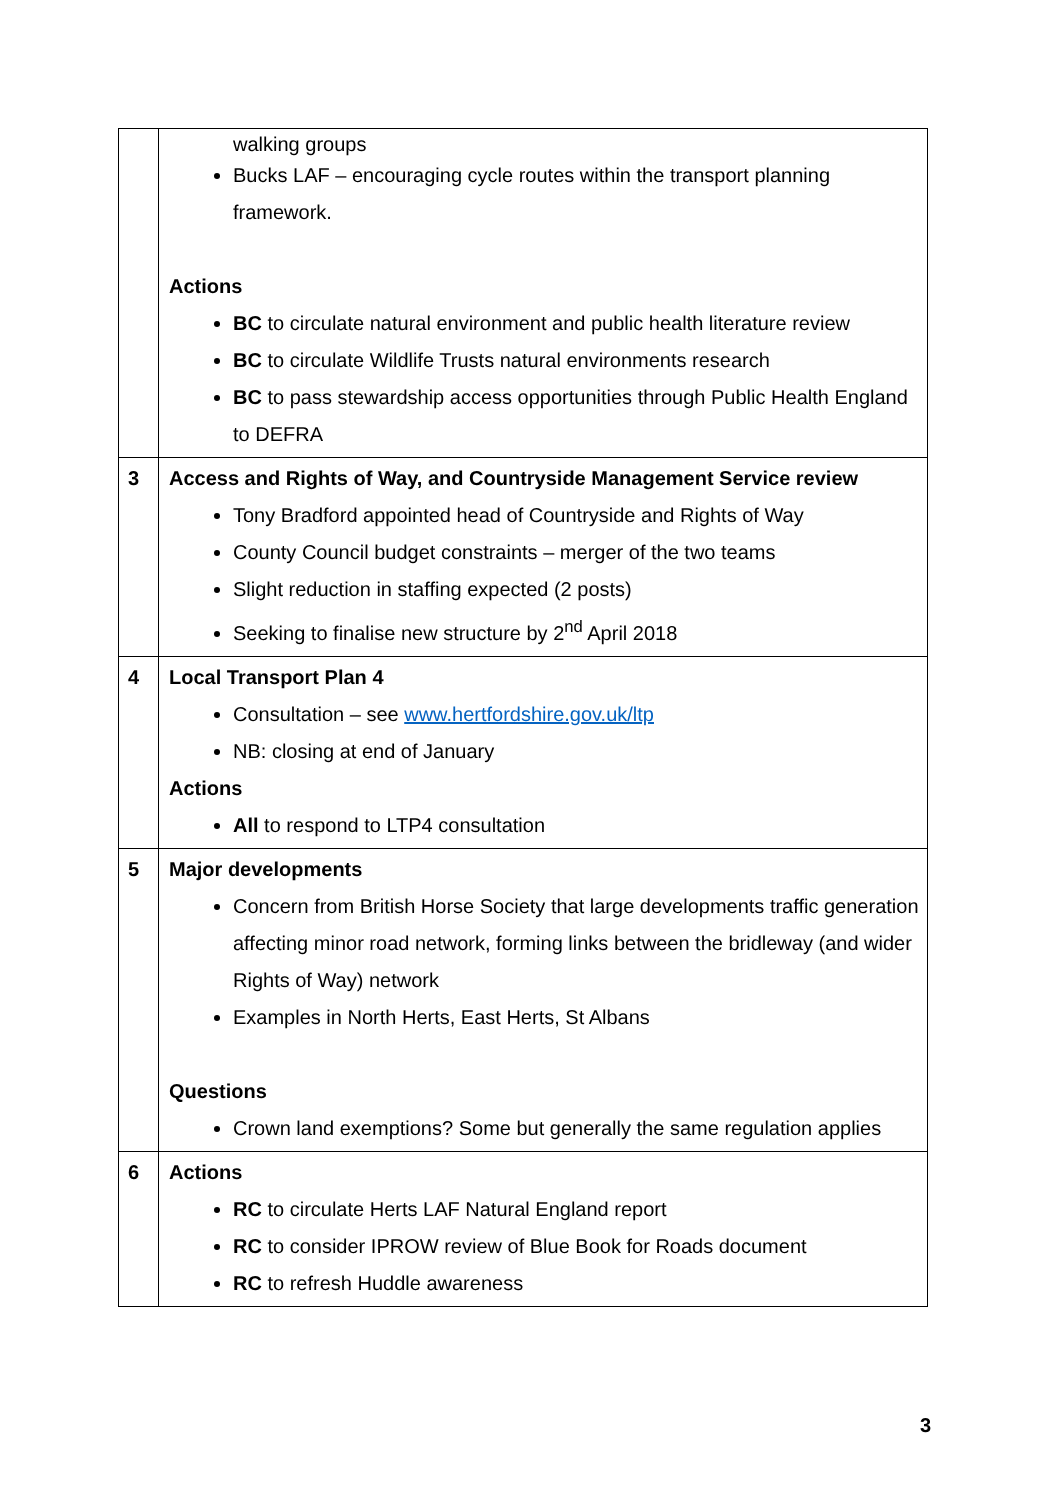| | walking groups Bucks LAF – encouraging cycle routes within the transport planning framework. Actions BC to circulate natural environment and public health literature review BC to circulate Wildlife Trusts natural environments research BC to pass stewardship access opportunities through Public Health England to DEFRA |
| 3 | Access and Rights of Way, and Countryside Management Service review Tony Bradford appointed head of Countryside and Rights of Way County Council budget constraints – merger of the two teams Slight reduction in staffing expected (2 posts) Seeking to finalise new structure by 2<sup>nd</sup> April 2018 |
| 4 | Local Transport Plan 4 Consultation – see www.hertfordshire.gov.uk/ltp NB: closing at end of January Actions All to respond to LTP4 consultation |
| 5 | Major developments Concern from British Horse Society that large developments traffic generation affecting minor road network, forming links between the bridleway (and wider Rights of Way) network Examples in North Herts, East Herts, St Albans Questions Crown land exemptions? Some but generally the same regulation applies |
| 6 | Actions RC to circulate Herts LAF Natural England report RC to consider IPROW review of Blue Book for Roads document RC to refresh Huddle awareness |
3